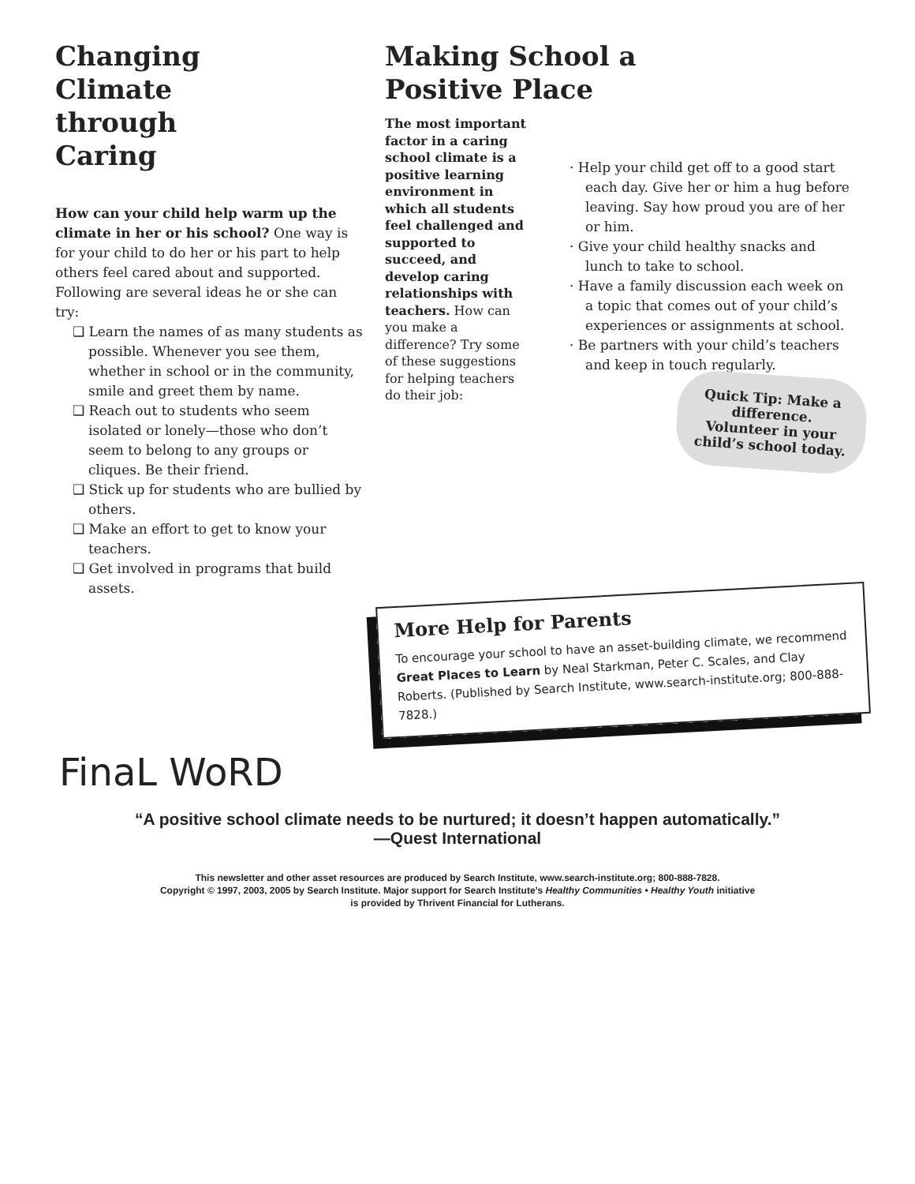Changing
Climate
through
Caring
How can your child help warm up the climate in her or his school? One way is for your child to do her or his part to help others feel cared about and supported. Following are several ideas he or she can try:
❑ Learn the names of as many students as possible. Whenever you see them, whether in school or in the community, smile and greet them by name.
❑ Reach out to students who seem isolated or lonely—those who don’t seem to belong to any groups or cliques. Be their friend.
❑ Stick up for students who are bullied by others.
❑ Make an effort to get to know your teachers.
❑ Get involved in programs that build assets.
Making School a Positive Place
The most important factor in a caring school climate is a positive learning environment in which all students feel challenged and supported to succeed, and develop caring relationships with teachers. How can you make a difference? Try some of these suggestions for helping teachers do their job:
· Help your child get off to a good start each day. Give her or him a hug before leaving. Say how proud you are of her or him.
· Give your child healthy snacks and lunch to take to school.
· Have a family discussion each week on a topic that comes out of your child’s experiences or assignments at school.
· Be partners with your child’s teachers and keep in touch regularly.
Quick Tip: Make a difference. Volunteer in your child’s school today.
More Help for Parents
To encourage your school to have an asset-building climate, we recommend Great Places to Learn by Neal Starkman, Peter C. Scales, and Clay Roberts. (Published by Search Institute, www.search-institute.org; 800-888-7828.)
FinaL WoRD
“A positive school climate needs to be nurtured; it doesn’t happen automatically.”
—Quest International
This newsletter and other asset resources are produced by Search Institute, www.search-institute.org; 800-888-7828.
Copyright © 1997, 2003, 2005 by Search Institute. Major support for Search Institute’s Healthy Communities • Healthy Youth initiative
is provided by Thrivent Financial for Lutherans.